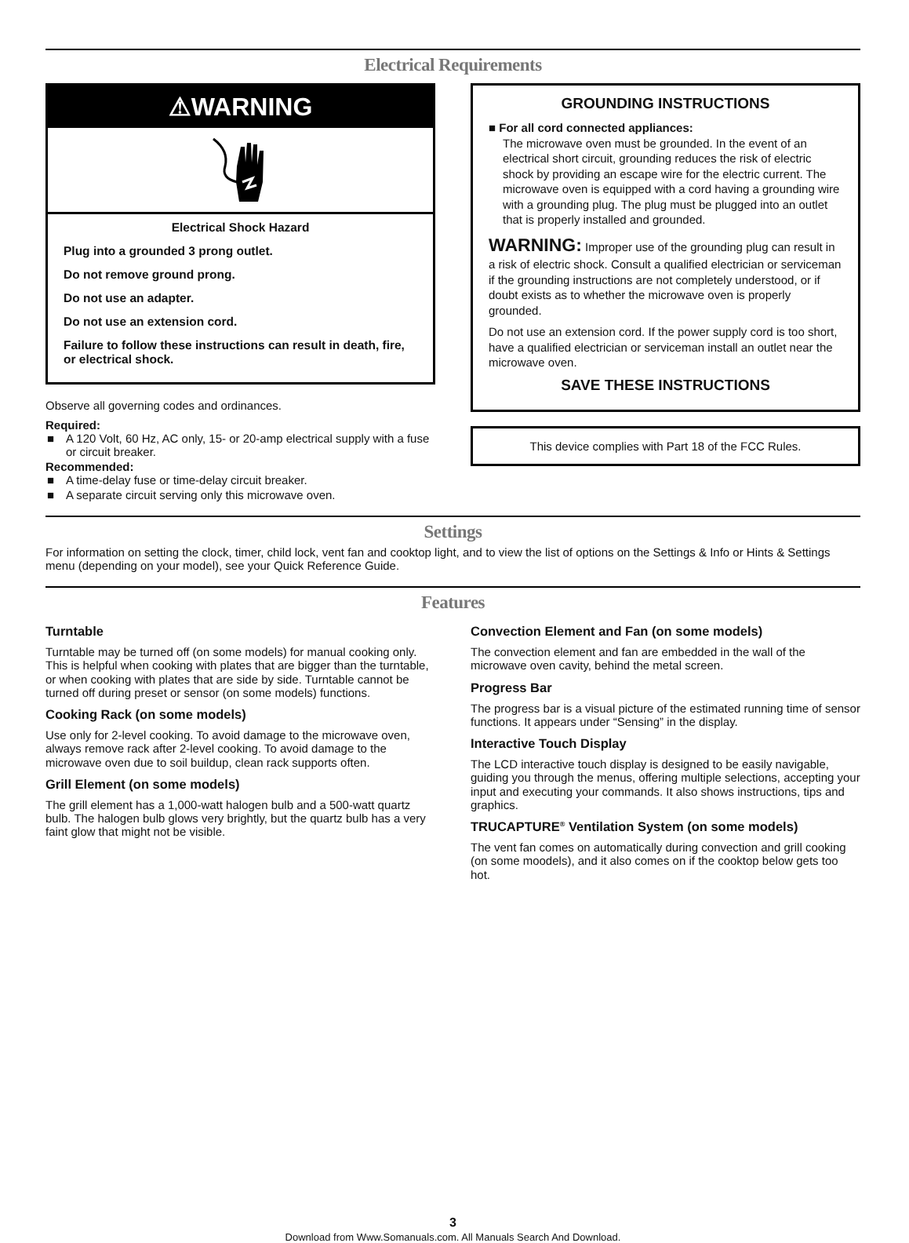Electrical Requirements
⚠WARNING
Electrical Shock Hazard
Plug into a grounded 3 prong outlet.
Do not remove ground prong.
Do not use an adapter.
Do not use an extension cord.
Failure to follow these instructions can result in death, fire, or electrical shock.
Observe all governing codes and ordinances.
Required:
■ A 120 Volt, 60 Hz, AC only, 15- or 20-amp electrical supply with a fuse or circuit breaker.
Recommended:
■ A time-delay fuse or time-delay circuit breaker.
■ A separate circuit serving only this microwave oven.
GROUNDING INSTRUCTIONS
■ For all cord connected appliances:
The microwave oven must be grounded. In the event of an electrical short circuit, grounding reduces the risk of electric shock by providing an escape wire for the electric current. The microwave oven is equipped with a cord having a grounding wire with a grounding plug. The plug must be plugged into an outlet that is properly installed and grounded.
WARNING: Improper use of the grounding plug can result in a risk of electric shock. Consult a qualified electrician or serviceman if the grounding instructions are not completely understood, or if doubt exists as to whether the microwave oven is properly grounded.
Do not use an extension cord. If the power supply cord is too short, have a qualified electrician or serviceman install an outlet near the microwave oven.
SAVE THESE INSTRUCTIONS
This device complies with Part 18 of the FCC Rules.
Settings
For information on setting the clock, timer, child lock, vent fan and cooktop light, and to view the list of options on the Settings & Info or Hints & Settings menu (depending on your model), see your Quick Reference Guide.
Features
Turntable
Turntable may be turned off (on some models) for manual cooking only. This is helpful when cooking with plates that are bigger than the turntable, or when cooking with plates that are side by side. Turntable cannot be turned off during preset or sensor (on some models) functions.
Cooking Rack (on some models)
Use only for 2-level cooking. To avoid damage to the microwave oven, always remove rack after 2-level cooking. To avoid damage to the microwave oven due to soil buildup, clean rack supports often.
Grill Element (on some models)
The grill element has a 1,000-watt halogen bulb and a 500-watt quartz bulb. The halogen bulb glows very brightly, but the quartz bulb has a very faint glow that might not be visible.
Convection Element and Fan (on some models)
The convection element and fan are embedded in the wall of the microwave oven cavity, behind the metal screen.
Progress Bar
The progress bar is a visual picture of the estimated running time of sensor functions. It appears under “Sensing” in the display.
Interactive Touch Display
The LCD interactive touch display is designed to be easily navigable, guiding you through the menus, offering multiple selections, accepting your input and executing your commands. It also shows instructions, tips and graphics.
TRUCAPTURE<sup>®</sup> Ventilation System (on some models)
The vent fan comes on automatically during convection and grill cooking (on some moodels), and it also comes on if the cooktop below gets too hot.
3
Download from Www.Somanuals.com. All Manuals Search And Download.